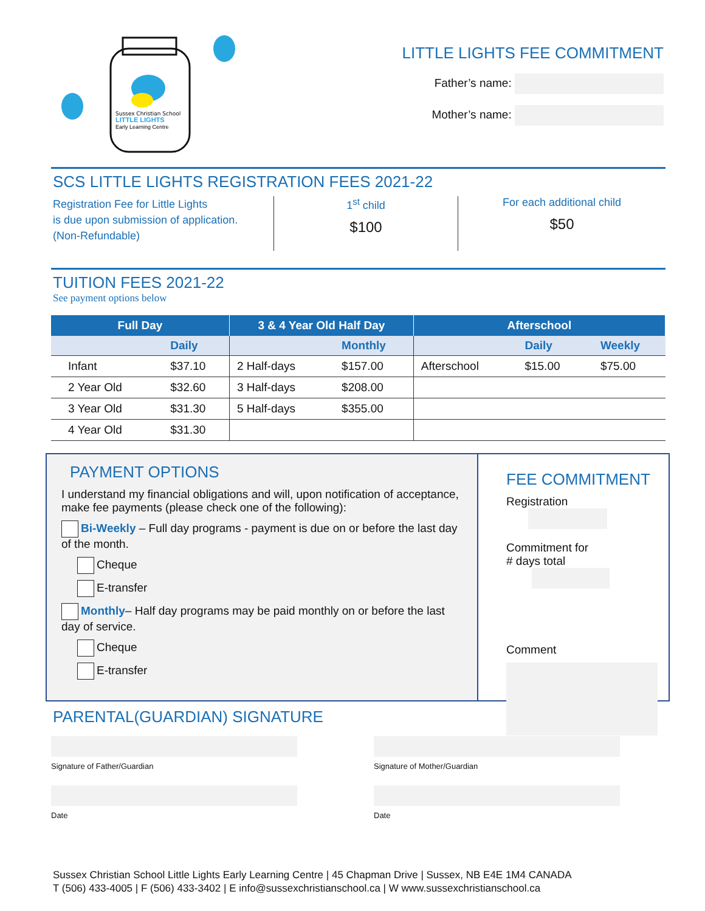Sussex Christian School
LITTLE LIGHTS
Early Learning Centre
LITTLE LIGHTS FEE COMMITMENT
Father’s name:
Mother’s name:
SCS LITTLE LIGHTS REGISTRATION FEES 2021-22
Registration Fee for Little Lights
is due upon submission of application.
(Non-Refundable)
1<sup>st</sup> child
$100
For each additional child
$50
TUITION FEES 2021-22
See payment options below
| Full Day | | 3 & 4 Year Old Half Day | | Afterschool | | |
| --- | --- | --- | --- | --- | --- | --- |
| | Daily | | Monthly | | Daily | Weekly |
| Infant | $37.10 | 2 Half-days | $157.00 | Afterschool | $15.00 | $75.00 |
| 2 Year Old | $32.60 | 3 Half-days | $208.00 | | | |
| 3 Year Old | $31.30 | 5 Half-days | $355.00 | | | |
| 4 Year Old | $31.30 | | | | | |
PAYMENT OPTIONS
I understand my financial obligations and will, upon notification of acceptance, make fee payments (please check one of the following):
Bi-Weekly – Full day programs - payment is due on or before the last day of the month.
Cheque
E-transfer
Monthly– Half day programs may be paid monthly on or before the last day of service.
Cheque
E-transfer
FEE COMMITMENT
Registration
Commitment for
# days total
Comment
PARENTAL(GUARDIAN) SIGNATURE
Signature of Father/Guardian
Date
Signature of Mother/Guardian
Date
Sussex Christian School Little Lights Early Learning Centre | 45 Chapman Drive | Sussex, NB E4E 1M4 CANADA
T (506) 433-4005 | F (506) 433-3402 | E info@sussexchristianschool.ca | W www.sussexchristianschool.ca